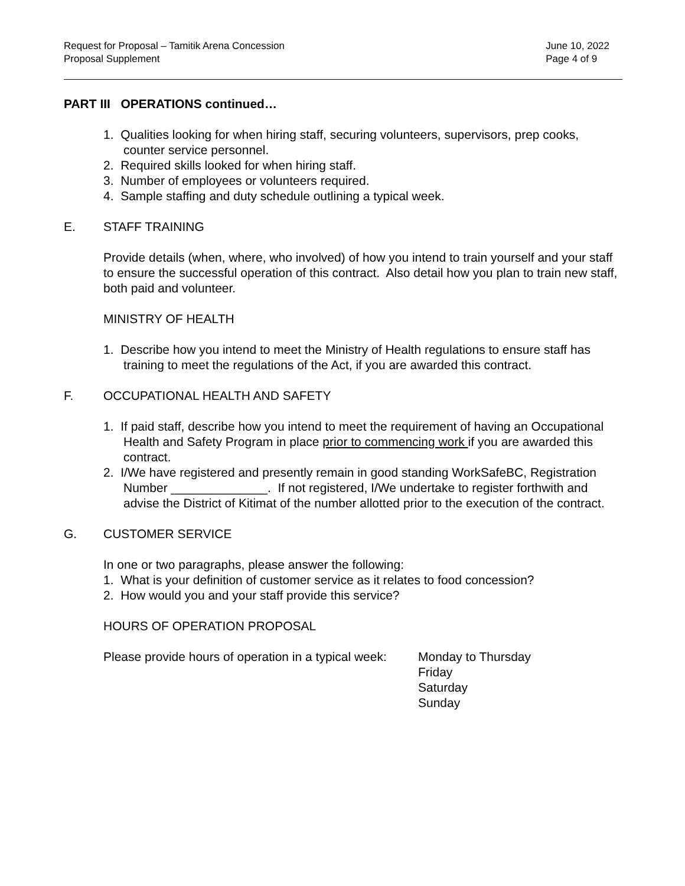Request for Proposal – Tamitik Arena Concession
Proposal Supplement
June 10, 2022
Page 4 of 9
PART III OPERATIONS continued…
1. Qualities looking for when hiring staff, securing volunteers, supervisors, prep cooks, counter service personnel.
2. Required skills looked for when hiring staff.
3. Number of employees or volunteers required.
4. Sample staffing and duty schedule outlining a typical week.
E. STAFF TRAINING
Provide details (when, where, who involved) of how you intend to train yourself and your staff to ensure the successful operation of this contract. Also detail how you plan to train new staff, both paid and volunteer.
MINISTRY OF HEALTH
1. Describe how you intend to meet the Ministry of Health regulations to ensure staff has training to meet the regulations of the Act, if you are awarded this contract.
F. OCCUPATIONAL HEALTH AND SAFETY
1. If paid staff, describe how you intend to meet the requirement of having an Occupational Health and Safety Program in place prior to commencing work if you are awarded this contract.
2. I/We have registered and presently remain in good standing WorkSafeBC, Registration Number ______________. If not registered, I/We undertake to register forthwith and advise the District of Kitimat of the number allotted prior to the execution of the contract.
G. CUSTOMER SERVICE
In one or two paragraphs, please answer the following:
1. What is your definition of customer service as it relates to food concession?
2. How would you and your staff provide this service?
HOURS OF OPERATION PROPOSAL
Please provide hours of operation in a typical week:
Monday to Thursday
Friday
Saturday
Sunday